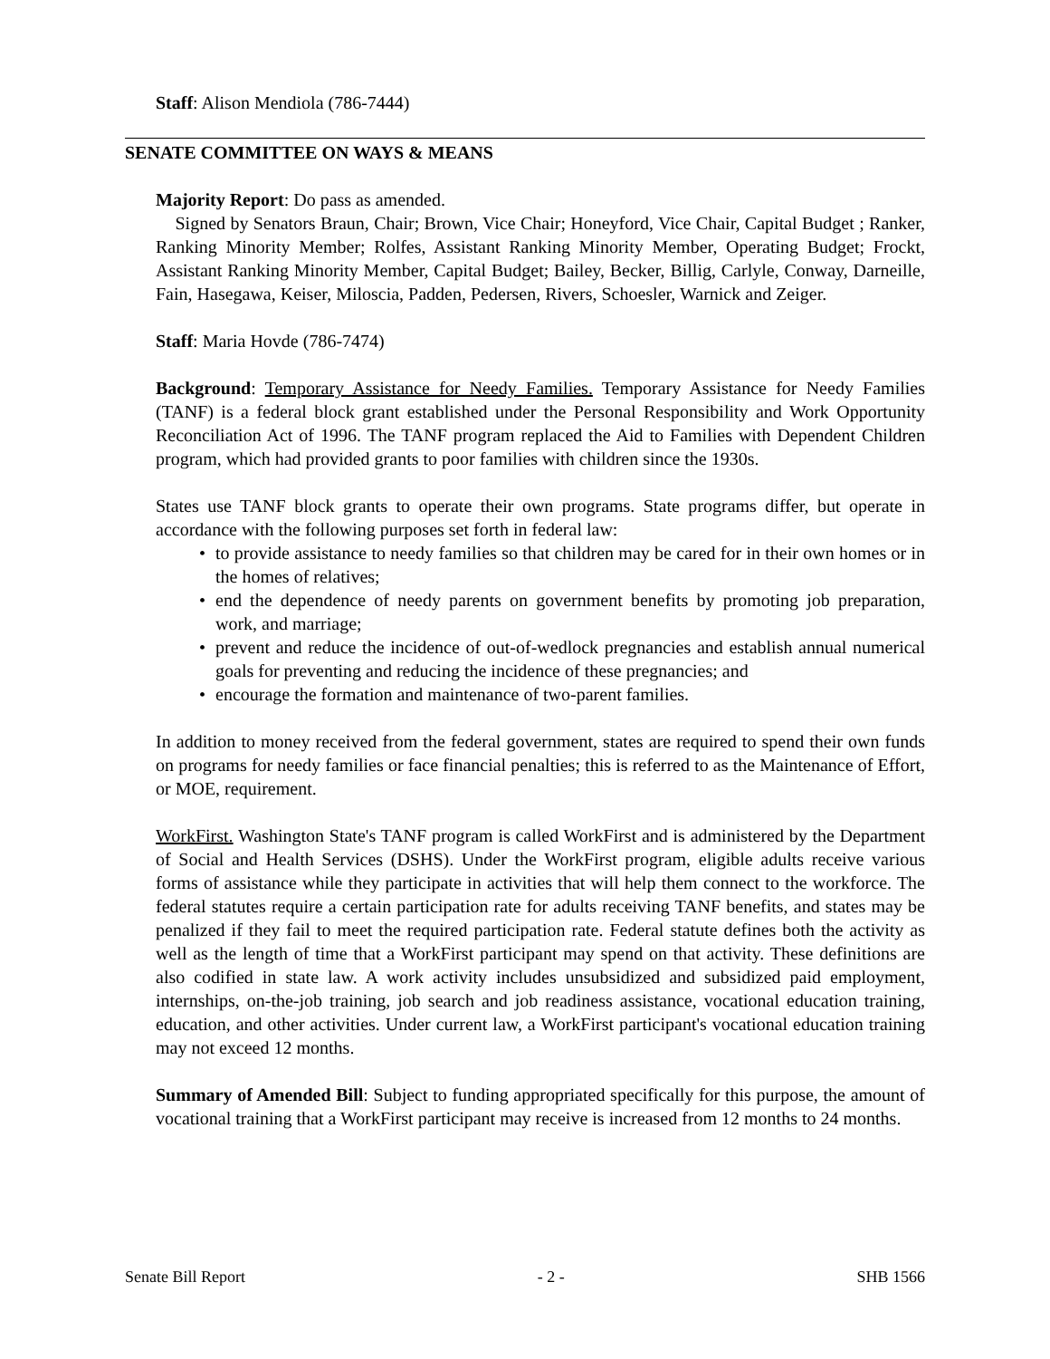Staff: Alison Mendiola (786-7444)
SENATE COMMITTEE ON WAYS & MEANS
Majority Report: Do pass as amended.
Signed by Senators Braun, Chair; Brown, Vice Chair; Honeyford, Vice Chair, Capital Budget ; Ranker, Ranking Minority Member; Rolfes, Assistant Ranking Minority Member, Operating Budget; Frockt, Assistant Ranking Minority Member, Capital Budget; Bailey, Becker, Billig, Carlyle, Conway, Darneille, Fain, Hasegawa, Keiser, Miloscia, Padden, Pedersen, Rivers, Schoesler, Warnick and Zeiger.
Staff: Maria Hovde (786-7474)
Background: Temporary Assistance for Needy Families. Temporary Assistance for Needy Families (TANF) is a federal block grant established under the Personal Responsibility and Work Opportunity Reconciliation Act of 1996. The TANF program replaced the Aid to Families with Dependent Children program, which had provided grants to poor families with children since the 1930s.
States use TANF block grants to operate their own programs. State programs differ, but operate in accordance with the following purposes set forth in federal law:
• to provide assistance to needy families so that children may be cared for in their own homes or in the homes of relatives;
• end the dependence of needy parents on government benefits by promoting job preparation, work, and marriage;
• prevent and reduce the incidence of out-of-wedlock pregnancies and establish annual numerical goals for preventing and reducing the incidence of these pregnancies; and
• encourage the formation and maintenance of two-parent families.
In addition to money received from the federal government, states are required to spend their own funds on programs for needy families or face financial penalties; this is referred to as the Maintenance of Effort, or MOE, requirement.
WorkFirst. Washington State's TANF program is called WorkFirst and is administered by the Department of Social and Health Services (DSHS). Under the WorkFirst program, eligible adults receive various forms of assistance while they participate in activities that will help them connect to the workforce. The federal statutes require a certain participation rate for adults receiving TANF benefits, and states may be penalized if they fail to meet the required participation rate. Federal statute defines both the activity as well as the length of time that a WorkFirst participant may spend on that activity. These definitions are also codified in state law. A work activity includes unsubsidized and subsidized paid employment, internships, on-the-job training, job search and job readiness assistance, vocational education training, education, and other activities. Under current law, a WorkFirst participant's vocational education training may not exceed 12 months.
Summary of Amended Bill: Subject to funding appropriated specifically for this purpose, the amount of vocational training that a WorkFirst participant may receive is increased from 12 months to 24 months.
Senate Bill Report - 2 - SHB 1566